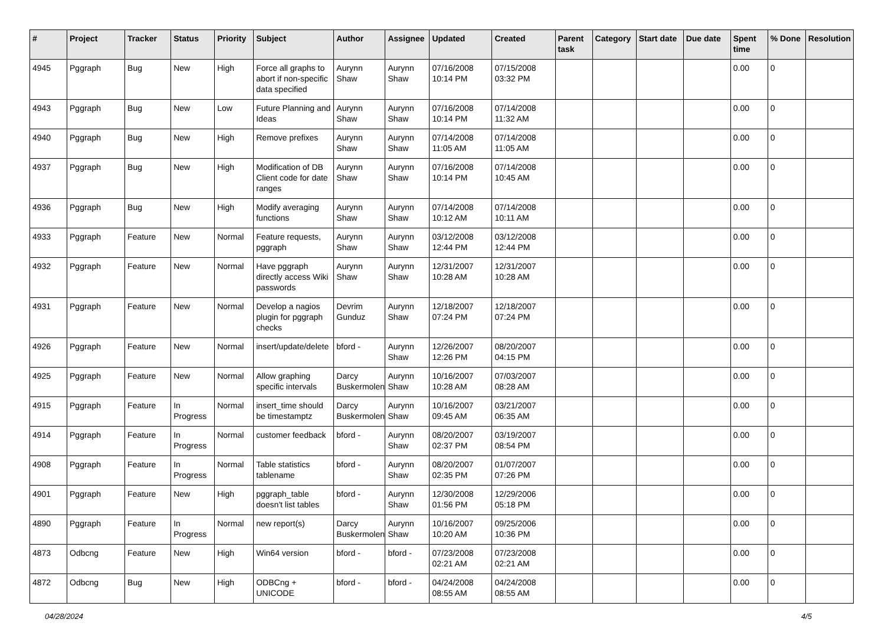| # | Project | Tracker | Status | Priority | Subject | Author | Assignee | Updated | Created | Parent task | Category | Start date | Due date | Spent time | % Done | Resolution |
| --- | --- | --- | --- | --- | --- | --- | --- | --- | --- | --- | --- | --- | --- | --- | --- | --- |
| 4945 | Pggraph | Bug | New | High | Force all graphs to abort if non-specific data specified | Aurynn Shaw | Aurynn Shaw | 07/16/2008 10:14 PM | 07/15/2008 03:32 PM | | | | | 0.00 | 0 | |
| 4943 | Pggraph | Bug | New | Low | Future Planning and Ideas | Aurynn Shaw | Aurynn Shaw | 07/16/2008 10:14 PM | 07/14/2008 11:32 AM | | | | | 0.00 | 0 | |
| 4940 | Pggraph | Bug | New | High | Remove prefixes | Aurynn Shaw | Aurynn Shaw | 07/14/2008 11:05 AM | 07/14/2008 11:05 AM | | | | | 0.00 | 0 | |
| 4937 | Pggraph | Bug | New | High | Modification of DB Client code for date ranges | Aurynn Shaw | Aurynn Shaw | 07/16/2008 10:14 PM | 07/14/2008 10:45 AM | | | | | 0.00 | 0 | |
| 4936 | Pggraph | Bug | New | High | Modify averaging functions | Aurynn Shaw | Aurynn Shaw | 07/14/2008 10:12 AM | 07/14/2008 10:11 AM | | | | | 0.00 | 0 | |
| 4933 | Pggraph | Feature | New | Normal | Feature requests, pggraph | Aurynn Shaw | Aurynn Shaw | 03/12/2008 12:44 PM | 03/12/2008 12:44 PM | | | | | 0.00 | 0 | |
| 4932 | Pggraph | Feature | New | Normal | Have pggraph directly access Wiki passwords | Aurynn Shaw | Aurynn Shaw | 12/31/2007 10:28 AM | 12/31/2007 10:28 AM | | | | | 0.00 | 0 | |
| 4931 | Pggraph | Feature | New | Normal | Develop a nagios plugin for pggraph checks | Devrim Gunduz | Aurynn Shaw | 12/18/2007 07:24 PM | 12/18/2007 07:24 PM | | | | | 0.00 | 0 | |
| 4926 | Pggraph | Feature | New | Normal | insert/update/delete | bford - | Aurynn Shaw | 12/26/2007 12:26 PM | 08/20/2007 04:15 PM | | | | | 0.00 | 0 | |
| 4925 | Pggraph | Feature | New | Normal | Allow graphing specific intervals | Darcy Buskermolen | Aurynn Shaw | 10/16/2007 10:28 AM | 07/03/2007 08:28 AM | | | | | 0.00 | 0 | |
| 4915 | Pggraph | Feature | In Progress | Normal | insert_time should be timestamptz | Darcy Buskermolen | Aurynn Shaw | 10/16/2007 09:45 AM | 03/21/2007 06:35 AM | | | | | 0.00 | 0 | |
| 4914 | Pggraph | Feature | In Progress | Normal | customer feedback | bford - | Aurynn Shaw | 08/20/2007 02:37 PM | 03/19/2007 08:54 PM | | | | | 0.00 | 0 | |
| 4908 | Pggraph | Feature | In Progress | Normal | Table statistics tablename | bford - | Aurynn Shaw | 08/20/2007 02:35 PM | 01/07/2007 07:26 PM | | | | | 0.00 | 0 | |
| 4901 | Pggraph | Feature | New | High | pggraph_table doesn't list tables | bford - | Aurynn Shaw | 12/30/2008 01:56 PM | 12/29/2006 05:18 PM | | | | | 0.00 | 0 | |
| 4890 | Pggraph | Feature | In Progress | Normal | new report(s) | Darcy Buskermolen | Aurynn Shaw | 10/16/2007 10:20 AM | 09/25/2006 10:36 PM | | | | | 0.00 | 0 | |
| 4873 | Odbcng | Feature | New | High | Win64 version | bford - | bford - | 07/23/2008 02:21 AM | 07/23/2008 02:21 AM | | | | | 0.00 | 0 | |
| 4872 | Odbcng | Bug | New | High | ODBCng + UNICODE | bford - | bford - | 04/24/2008 08:55 AM | 04/24/2008 08:55 AM | | | | | 0.00 | 0 | |
04/28/2024 4/5